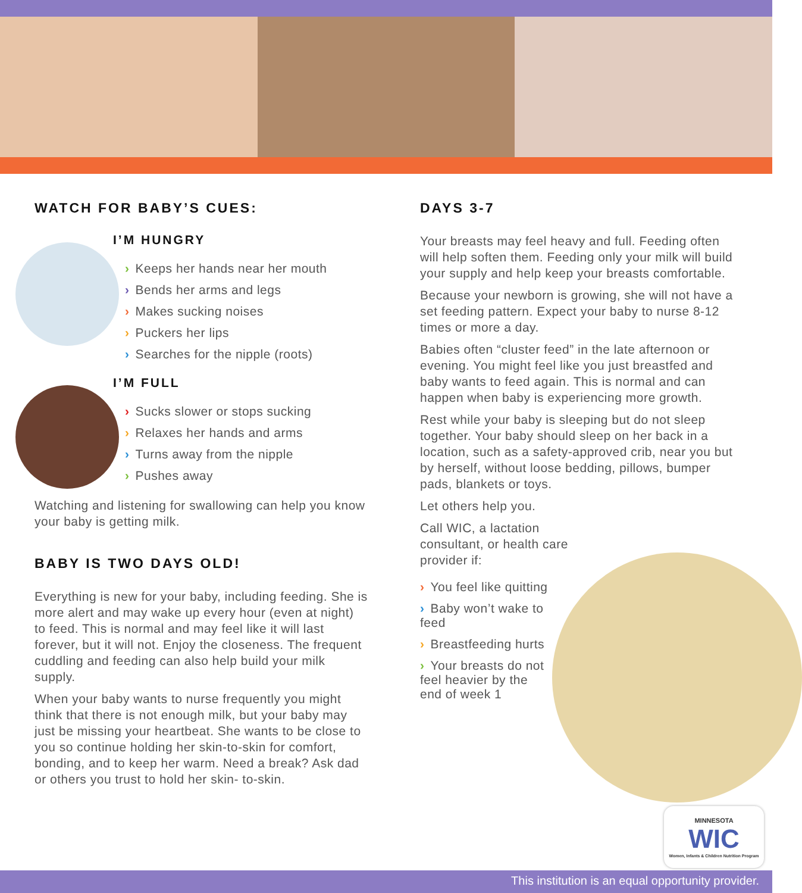WATCH FOR BABY’S CUES:
I’M HUNGRY
› Keeps her hands near her mouth
› Bends her arms and legs
› Makes sucking noises
› Puckers her lips
› Searches for the nipple (roots)
I’M FULL
› Sucks slower or stops sucking
› Relaxes her hands and arms
› Turns away from the nipple
› Pushes away
Watching and listening for swallowing can help you know your baby is getting milk.
BABY IS TWO DAYS OLD!
Everything is new for your baby, including feeding. She is more alert and may wake up every hour (even at night) to feed. This is normal and may feel like it will last forever, but it will not. Enjoy the closeness. The frequent cuddling and feeding can also help build your milk supply.
When your baby wants to nurse frequently you might think that there is not enough milk, but your baby may just be missing your heartbeat. She wants to be close to you so continue holding her skin-to-skin for comfort, bonding, and to keep her warm. Need a break? Ask dad or others you trust to hold her skin- to-skin.
DAYS 3-7
Your breasts may feel heavy and full. Feeding often will help soften them. Feeding only your milk will build your supply and help keep your breasts comfortable.
Because your newborn is growing, she will not have a set feeding pattern. Expect your baby to nurse 8-12 times or more a day.
Babies often “cluster feed” in the late afternoon or evening. You might feel like you just breastfed and baby wants to feed again. This is normal and can happen when baby is experiencing more growth.
Rest while your baby is sleeping but do not sleep together. Your baby should sleep on her back in a location, such as a safety-approved crib, near you but by herself, without loose bedding, pillows, bumper pads, blankets or toys.
Let others help you.
Call WIC, a lactation consultant, or health care provider if:
› You feel like quitting
› Baby won’t wake to feed
› Breastfeeding hurts
› Your breasts do not feel heavier by the end of week 1
MINNESOTA
WIC
Women, Infants & Children Nutrition Program
This institution is an equal opportunity provider.